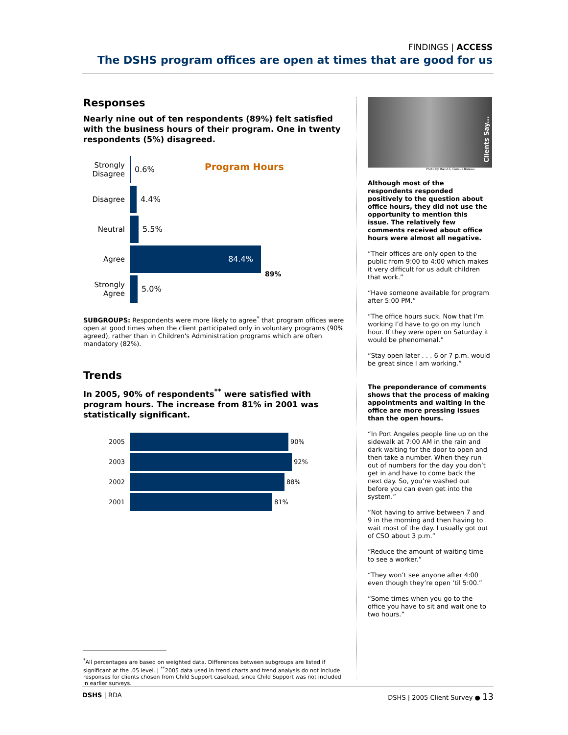FINDINGS | ACCESS
The DSHS program offices are open at times that are good for us
Responses
Nearly nine out of ten respondents (89%) felt satisfied with the business hours of their program. One in twenty respondents (5%) disagreed.
Program Hours
Strongly Disagree
0.6%
Disagree 4.4%
Neutral 5.5%
Agree
84.4%
89%
Strongly Agree
5.0%
SUBGROUPS: Respondents were more likely to agree<sup>*</sup> that program offices were open at good times when the client participated only in voluntary programs (90% agreed), rather than in Children's Administration programs which are often mandatory (82%).
Trends
In 2005, 90% of respondents<sup>**</sup> were satisfied with program hours. The increase from 81% in 2001 was statistically significant.
2005 90%
2003 92%
2002 88%
2001 81%
<sup>*</sup> All percentages are based on weighted data. Differences between subgroups are listed if significant at the .05 level. | <sup>**</sup>2005 data used in trend charts and trend analysis do not include responses for clients chosen from Child Support caseload, since Child Support was not included in earlier surveys.
Clients Say...
Photo by the U.S. Census Bureau
Although most of the respondents responded positively to the question about office hours, they did not use the opportunity to mention this issue. The relatively few comments received about office hours were almost all negative.
“Their offices are only open to the public from 9:00 to 4:00 which makes it very difficult for us adult children that work.”
“Have someone available for program after 5:00 PM.”
“The office hours suck. Now that I’m working I’d have to go on my lunch hour. If they were open on Saturday it would be phenomenal.”
“Stay open later . . . 6 or 7 p.m. would be great since I am working.”
The preponderance of comments shows that the process of making appointments and waiting in the office are more pressing issues than the open hours.
“In Port Angeles people line up on the sidewalk at 7:00 AM in the rain and dark waiting for the door to open and then take a number. When they run out of numbers for the day you don’t get in and have to come back the next day. So, you’re washed out before you can even get into the system.”
“Not having to arrive between 7 and 9 in the morning and then having to wait most of the day. I usually got out of CSO about 3 p.m.”
“Reduce the amount of waiting time to see a worker.”
“They won’t see anyone after 4:00 even though they’re open ‘til 5:00.”
“Some times when you go to the office you have to sit and wait one to two hours.”
DSHS | RDA DSHS | 2005 Client Survey ● 13